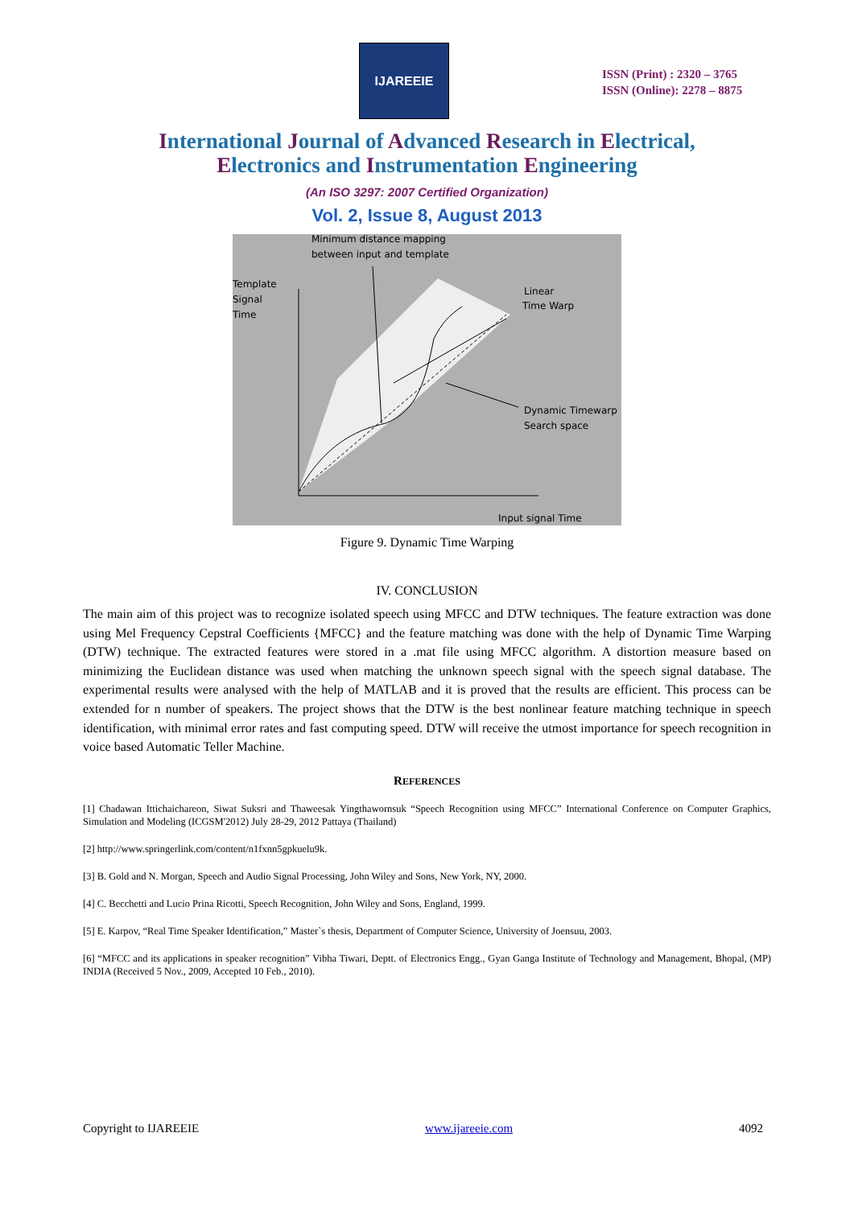IJAREEIE
ISSN (Print) : 2320 – 3765
ISSN (Online): 2278 – 8875
International Journal of Advanced Research in Electrical,
Electronics and Instrumentation Engineering
(An ISO 3297: 2007 Certified Organization)
Vol. 2, Issue 8, August 2013
Minimum distance mapping
between input and template
Template
Signal
Time
Linear
Time Warp
Dynamic Timewarp
Search space
Input signal Time
Figure 9. Dynamic Time Warping
IV. CONCLUSION
The main aim of this project was to recognize isolated speech using MFCC and DTW techniques. The feature extraction was done using Mel Frequency Cepstral Coefficients {MFCC} and the feature matching was done with the help of Dynamic Time Warping (DTW) technique. The extracted features were stored in a .mat file using MFCC algorithm. A distortion measure based on minimizing the Euclidean distance was used when matching the unknown speech signal with the speech signal database. The experimental results were analysed with the help of MATLAB and it is proved that the results are efficient. This process can be extended for n number of speakers. The project shows that the DTW is the best nonlinear feature matching technique in speech identification, with minimal error rates and fast computing speed. DTW will receive the utmost importance for speech recognition in voice based Automatic Teller Machine.
REFERENCES
[1] Chadawan Ittichaichareon, Siwat Suksri and Thaweesak Yingthawornsuk “Speech Recognition using MFCC” International Conference on Computer Graphics, Simulation and Modeling (ICGSM'2012) July 28-29, 2012 Pattaya (Thailand)
[2] http://www.springerlink.com/content/n1fxnn5gpkuelu9k.
[3] B. Gold and N. Morgan, Speech and Audio Signal Processing, John Wiley and Sons, New York, NY, 2000.
[4] C. Becchetti and Lucio Prina Ricotti, Speech Recognition, John Wiley and Sons, England, 1999.
[5] E. Karpov, “Real Time Speaker Identification,” Master`s thesis, Department of Computer Science, University of Joensuu, 2003.
[6] “MFCC and its applications in speaker recognition” Vibha Tiwari, Deptt. of Electronics Engg., Gyan Ganga Institute of Technology and Management, Bhopal, (MP) INDIA (Received 5 Nov., 2009, Accepted 10 Feb., 2010).
Copyright to IJAREEIE www.ijareeie.com 4092